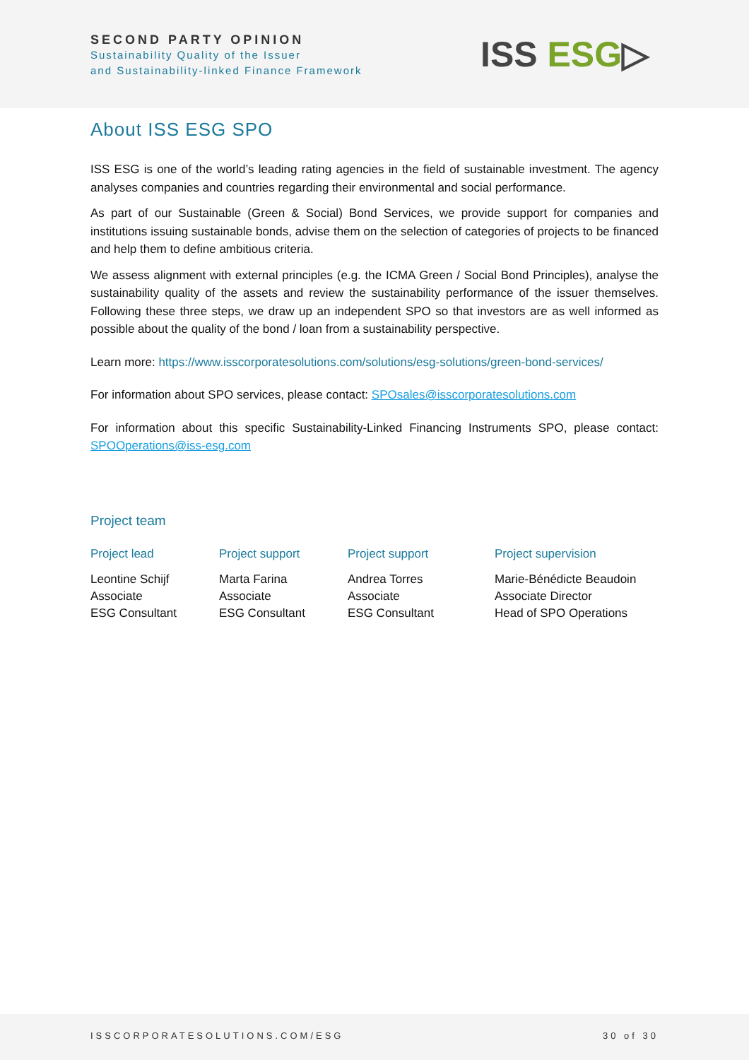SECOND PARTY OPINION
Sustainability Quality of the Issuer
and Sustainability-linked Finance Framework
ISS ESG▷
About ISS ESG SPO
ISS ESG is one of the world’s leading rating agencies in the field of sustainable investment. The agency analyses companies and countries regarding their environmental and social performance.
As part of our Sustainable (Green & Social) Bond Services, we provide support for companies and institutions issuing sustainable bonds, advise them on the selection of categories of projects to be financed and help them to define ambitious criteria.
We assess alignment with external principles (e.g. the ICMA Green / Social Bond Principles), analyse the sustainability quality of the assets and review the sustainability performance of the issuer themselves. Following these three steps, we draw up an independent SPO so that investors are as well informed as possible about the quality of the bond / loan from a sustainability perspective.
Learn more: https://www.isscorporatesolutions.com/solutions/esg-solutions/green-bond-services/
For information about SPO services, please contact: SPOsales@isscorporatesolutions.com
For information about this specific Sustainability-Linked Financing Instruments SPO, please contact: SPOOperations@iss-esg.com
Project team
Project lead
Leontine Schijf
Associate
ESG Consultant
Project support
Marta Farina
Associate
ESG Consultant
Project support
Andrea Torres
Associate
ESG Consultant
Project supervision
Marie-Bénédicte Beaudoin
Associate Director
Head of SPO Operations
ISSCORPORATESOLUTIONS.COM/ESG 30 of 30